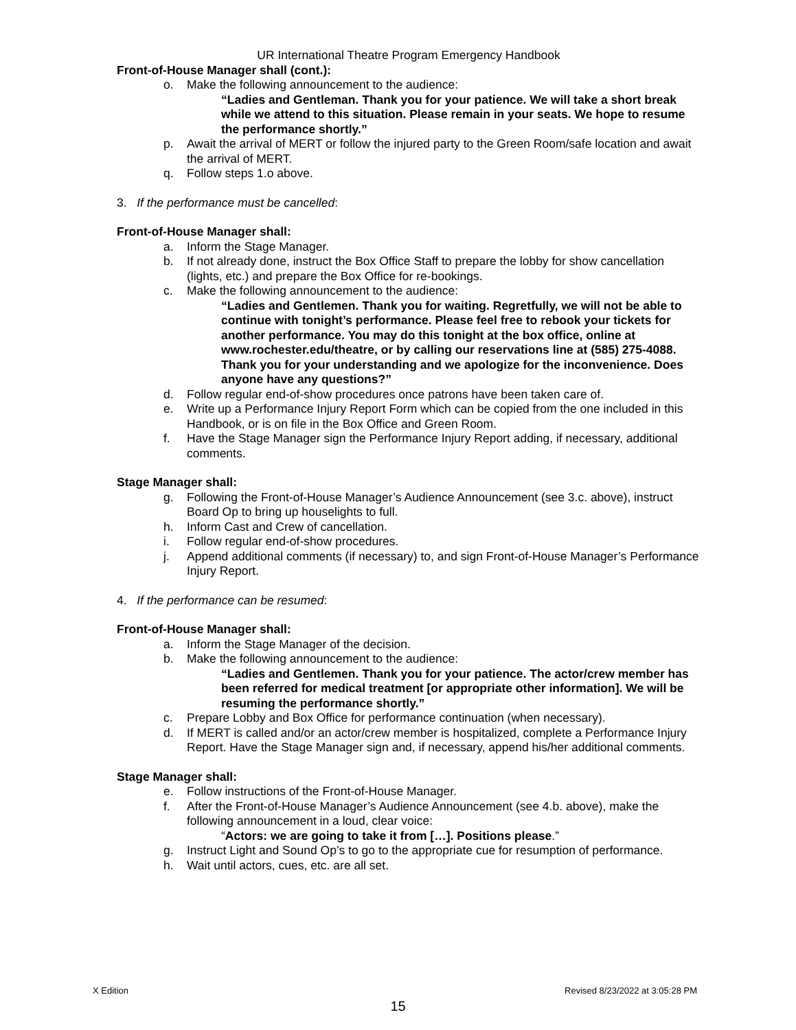UR International Theatre Program Emergency Handbook
Front-of-House Manager shall (cont.):
o. Make the following announcement to the audience:
“Ladies and Gentleman. Thank you for your patience. We will take a short break while we attend to this situation. Please remain in your seats. We hope to resume the performance shortly.”
p. Await the arrival of MERT or follow the injured party to the Green Room/safe location and await the arrival of MERT.
q. Follow steps 1.o above.
3. If the performance must be cancelled:
Front-of-House Manager shall:
a. Inform the Stage Manager.
b. If not already done, instruct the Box Office Staff to prepare the lobby for show cancellation (lights, etc.) and prepare the Box Office for re-bookings.
c. Make the following announcement to the audience:
“Ladies and Gentlemen. Thank you for waiting. Regretfully, we will not be able to continue with tonight’s performance. Please feel free to rebook your tickets for another performance. You may do this tonight at the box office, online at www.rochester.edu/theatre, or by calling our reservations line at (585) 275-4088. Thank you for your understanding and we apologize for the inconvenience. Does anyone have any questions?”
d. Follow regular end-of-show procedures once patrons have been taken care of.
e. Write up a Performance Injury Report Form which can be copied from the one included in this Handbook, or is on file in the Box Office and Green Room.
f. Have the Stage Manager sign the Performance Injury Report adding, if necessary, additional comments.
Stage Manager shall:
g. Following the Front-of-House Manager’s Audience Announcement (see 3.c. above), instruct Board Op to bring up houselights to full.
h. Inform Cast and Crew of cancellation.
i. Follow regular end-of-show procedures.
j. Append additional comments (if necessary) to, and sign Front-of-House Manager’s Performance Injury Report.
4. If the performance can be resumed:
Front-of-House Manager shall:
a. Inform the Stage Manager of the decision.
b. Make the following announcement to the audience:
“Ladies and Gentlemen. Thank you for your patience. The actor/crew member has been referred for medical treatment [or appropriate other information]. We will be resuming the performance shortly.”
c. Prepare Lobby and Box Office for performance continuation (when necessary).
d. If MERT is called and/or an actor/crew member is hospitalized, complete a Performance Injury Report. Have the Stage Manager sign and, if necessary, append his/her additional comments.
Stage Manager shall:
e. Follow instructions of the Front-of-House Manager.
f. After the Front-of-House Manager’s Audience Announcement (see 4.b. above), make the following announcement in a loud, clear voice:
“Actors: we are going to take it from […]. Positions please.”
g. Instruct Light and Sound Op’s to go to the appropriate cue for resumption of performance.
h. Wait until actors, cues, etc. are all set.
X Edition Revised 8/23/2022 at 3:05:28 PM
15